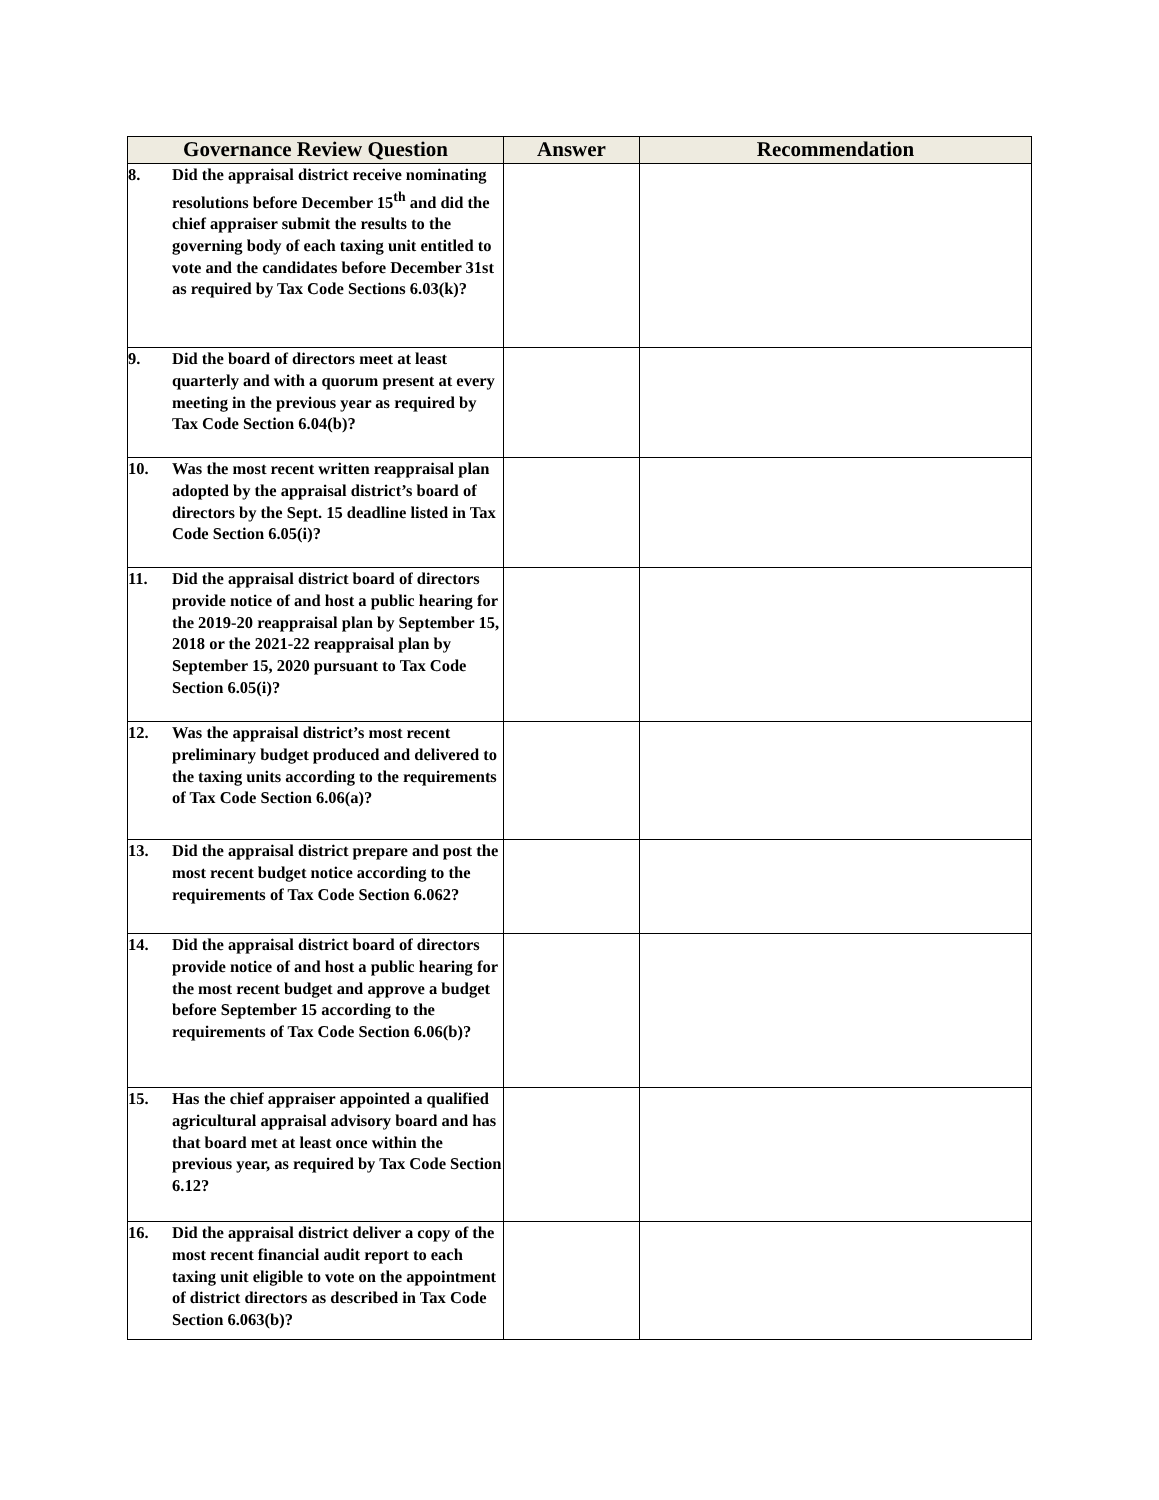| Governance Review Question | Answer | Recommendation |
| --- | --- | --- |
| 8. Did the appraisal district receive nominating resolutions before December 15<sup>th</sup> and did the chief appraiser submit the results to the governing body of each taxing unit entitled to vote and the candidates before December 31st as required by Tax Code Sections 6.03(k)? | | |
| 9. Did the board of directors meet at least quarterly and with a quorum present at every meeting in the previous year as required by Tax Code Section 6.04(b)? | | |
| 10. Was the most recent written reappraisal plan adopted by the appraisal district’s board of directors by the Sept. 15 deadline listed in Tax Code Section 6.05(i)? | | |
| 11. Did the appraisal district board of directors provide notice of and host a public hearing for the 2019-20 reappraisal plan by September 15, 2018 or the 2021-22 reappraisal plan by September 15, 2020 pursuant to Tax Code Section 6.05(i)? | | |
| 12. Was the appraisal district’s most recent preliminary budget produced and delivered to the taxing units according to the requirements of Tax Code Section 6.06(a)? | | |
| 13. Did the appraisal district prepare and post the most recent budget notice according to the requirements of Tax Code Section 6.062? | | |
| 14. Did the appraisal district board of directors provide notice of and host a public hearing for the most recent budget and approve a budget before September 15 according to the requirements of Tax Code Section 6.06(b)? | | |
| 15. Has the chief appraiser appointed a qualified agricultural appraisal advisory board and has that board met at least once within the previous year, as required by Tax Code Section 6.12? | | |
| 16. Did the appraisal district deliver a copy of the most recent financial audit report to each taxing unit eligible to vote on the appointment of district directors as described in Tax Code Section 6.063(b)? | | |